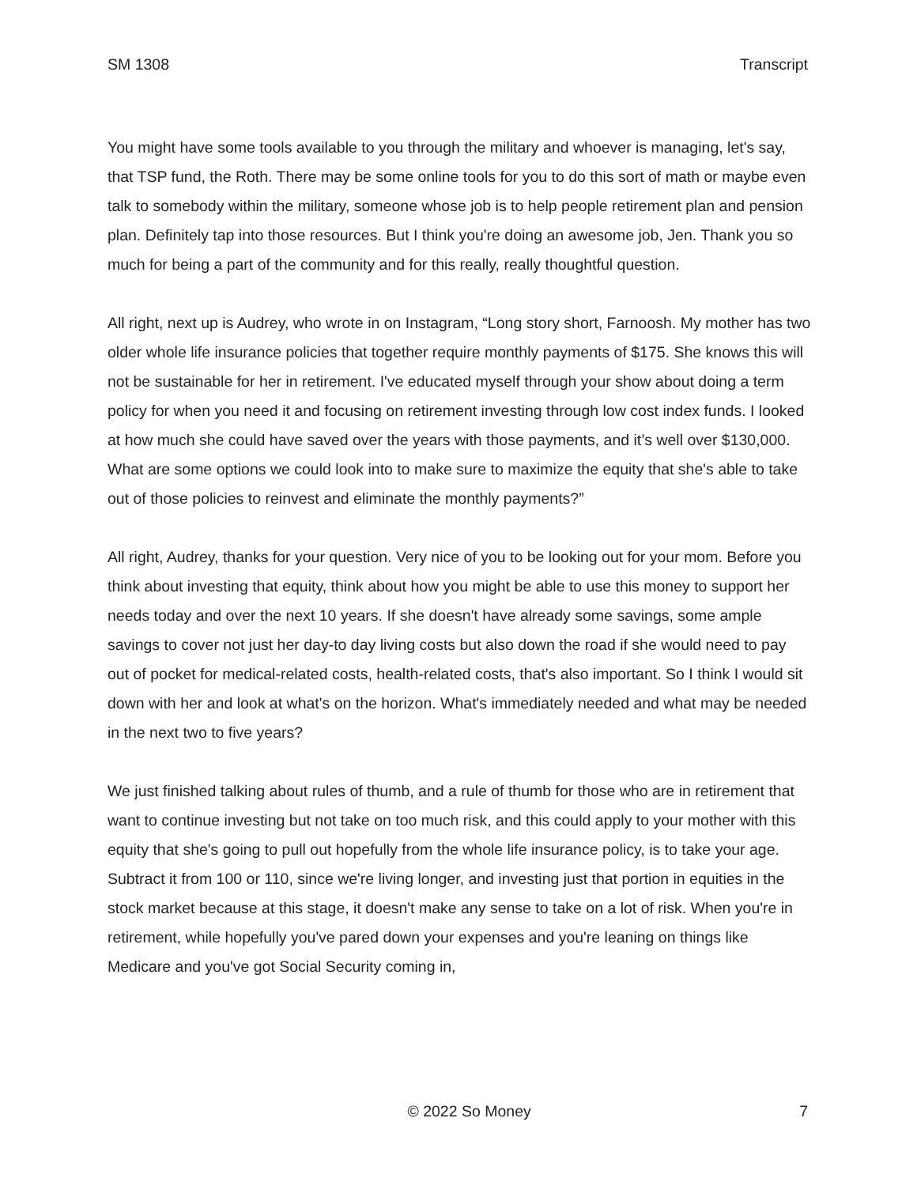SM 1308 Transcript
You might have some tools available to you through the military and whoever is managing, let's say, that TSP fund, the Roth. There may be some online tools for you to do this sort of math or maybe even talk to somebody within the military, someone whose job is to help people retirement plan and pension plan. Definitely tap into those resources. But I think you're doing an awesome job, Jen. Thank you so much for being a part of the community and for this really, really thoughtful question.
All right, next up is Audrey, who wrote in on Instagram, “Long story short, Farnoosh. My mother has two older whole life insurance policies that together require monthly payments of $175. She knows this will not be sustainable for her in retirement. I've educated myself through your show about doing a term policy for when you need it and focusing on retirement investing through low cost index funds. I looked at how much she could have saved over the years with those payments, and it’s well over $130,000. What are some options we could look into to make sure to maximize the equity that she's able to take out of those policies to reinvest and eliminate the monthly payments?”
All right, Audrey, thanks for your question. Very nice of you to be looking out for your mom. Before you think about investing that equity, think about how you might be able to use this money to support her needs today and over the next 10 years. If she doesn't have already some savings, some ample savings to cover not just her day-to day living costs but also down the road if she would need to pay out of pocket for medical-related costs, health-related costs, that's also important. So I think I would sit down with her and look at what's on the horizon. What's immediately needed and what may be needed in the next two to five years?
We just finished talking about rules of thumb, and a rule of thumb for those who are in retirement that want to continue investing but not take on too much risk, and this could apply to your mother with this equity that she's going to pull out hopefully from the whole life insurance policy, is to take your age. Subtract it from 100 or 110, since we're living longer, and investing just that portion in equities in the stock market because at this stage, it doesn't make any sense to take on a lot of risk. When you're in retirement, while hopefully you've pared down your expenses and you're leaning on things like Medicare and you've got Social Security coming in,
© 2022 So Money 7